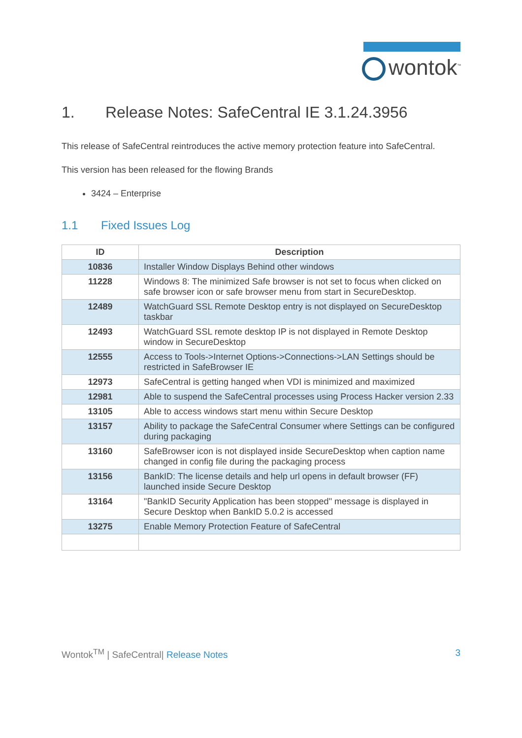wontok<sup>™</sup>
1. Release Notes: SafeCentral IE 3.1.24.3956
This release of SafeCentral reintroduces the active memory protection feature into SafeCentral.
This version has been released for the flowing Brands
3424 – Enterprise
1.1 Fixed Issues Log
| ID | Description |
| --- | --- |
| 10836 | Installer Window Displays Behind other windows |
| 11228 | Windows 8: The minimized Safe browser is not set to focus when clicked on safe browser icon or safe browser menu from start in SecureDesktop. |
| 12489 | WatchGuard SSL Remote Desktop entry is not displayed on SecureDesktop taskbar |
| 12493 | WatchGuard SSL remote desktop IP is not displayed in Remote Desktop window in SecureDesktop |
| 12555 | Access to Tools->Internet Options->Connections->LAN Settings should be restricted in SafeBrowser IE |
| 12973 | SafeCentral is getting hanged when VDI is minimized and maximized |
| 12981 | Able to suspend the SafeCentral processes using Process Hacker version 2.33 |
| 13105 | Able to access windows start menu within Secure Desktop |
| 13157 | Ability to package the SafeCentral Consumer where Settings can be configured during packaging |
| 13160 | SafeBrowser icon is not displayed inside SecureDesktop when caption name changed in config file during the packaging process |
| 13156 | BankID: The license details and help url opens in default browser (FF) launched inside Secure Desktop |
| 13164 | "BankID Security Application has been stopped" message is displayed in Secure Desktop when BankID 5.0.2 is accessed |
| 13275 | Enable Memory Protection Feature of SafeCentral |
Wontok<sup>TM</sup> | SafeCentral| Release Notes
3